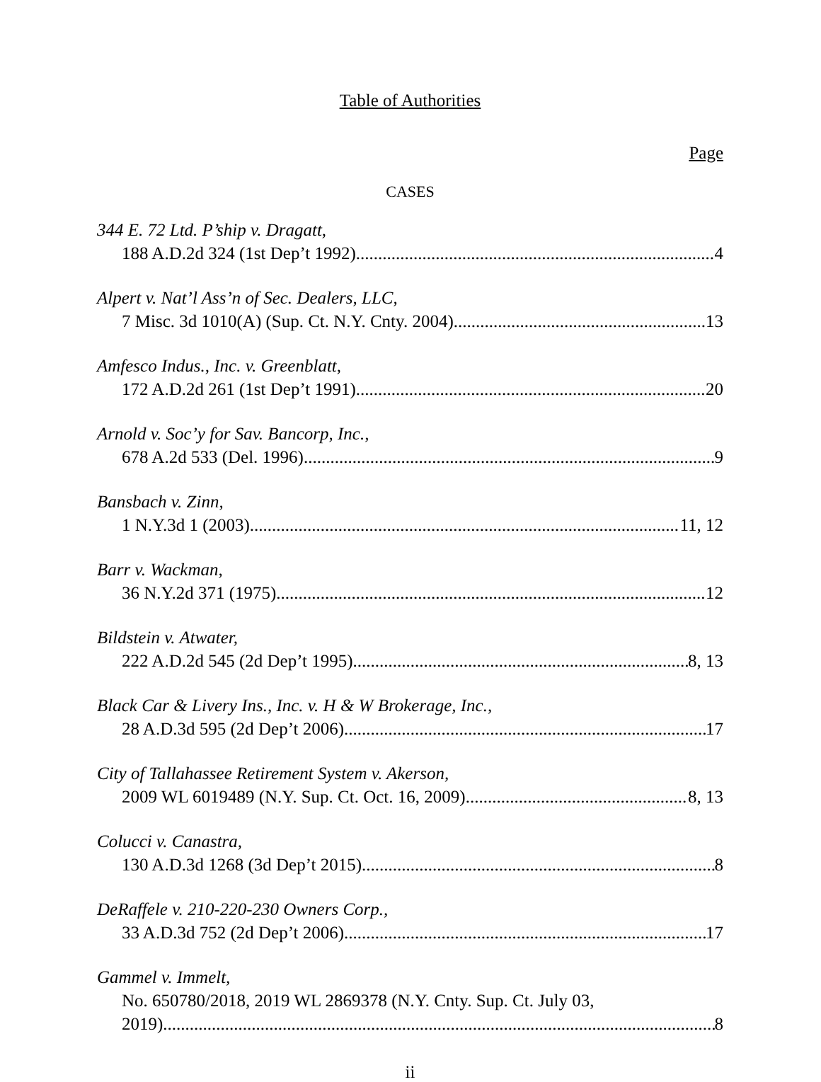Table of Authorities
Page
CASES
344 E. 72 Ltd. P’ship v. Dragatt,
188 A.D.2d 324 (1st Dep’t 1992) 4
Alpert v. Nat’l Ass’n of Sec. Dealers, LLC,
7 Misc. 3d 1010(A) (Sup. Ct. N.Y. Cnty. 2004) 13
Amfesco Indus., Inc. v. Greenblatt,
172 A.D.2d 261 (1st Dep’t 1991) 20
Arnold v. Soc’y for Sav. Bancorp, Inc.,
678 A.2d 533 (Del. 1996) 9
Bansbach v. Zinn,
1 N.Y.3d 1 (2003) 11, 12
Barr v. Wackman,
36 N.Y.2d 371 (1975) 12
Bildstein v. Atwater,
222 A.D.2d 545 (2d Dep’t 1995) 8, 13
Black Car & Livery Ins., Inc. v. H & W Brokerage, Inc.,
28 A.D.3d 595 (2d Dep’t 2006) 17
City of Tallahassee Retirement System v. Akerson,
2009 WL 6019489 (N.Y. Sup. Ct. Oct. 16, 2009) 8, 13
Colucci v. Canastra,
130 A.D.3d 1268 (3d Dep’t 2015) 8
DeRaffele v. 210-220-230 Owners Corp.,
33 A.D.3d 752 (2d Dep’t 2006) 17
Gammel v. Immelt,
No. 650780/2018, 2019 WL 2869378 (N.Y. Cnty. Sup. Ct. July 03,
2019) 8
ii